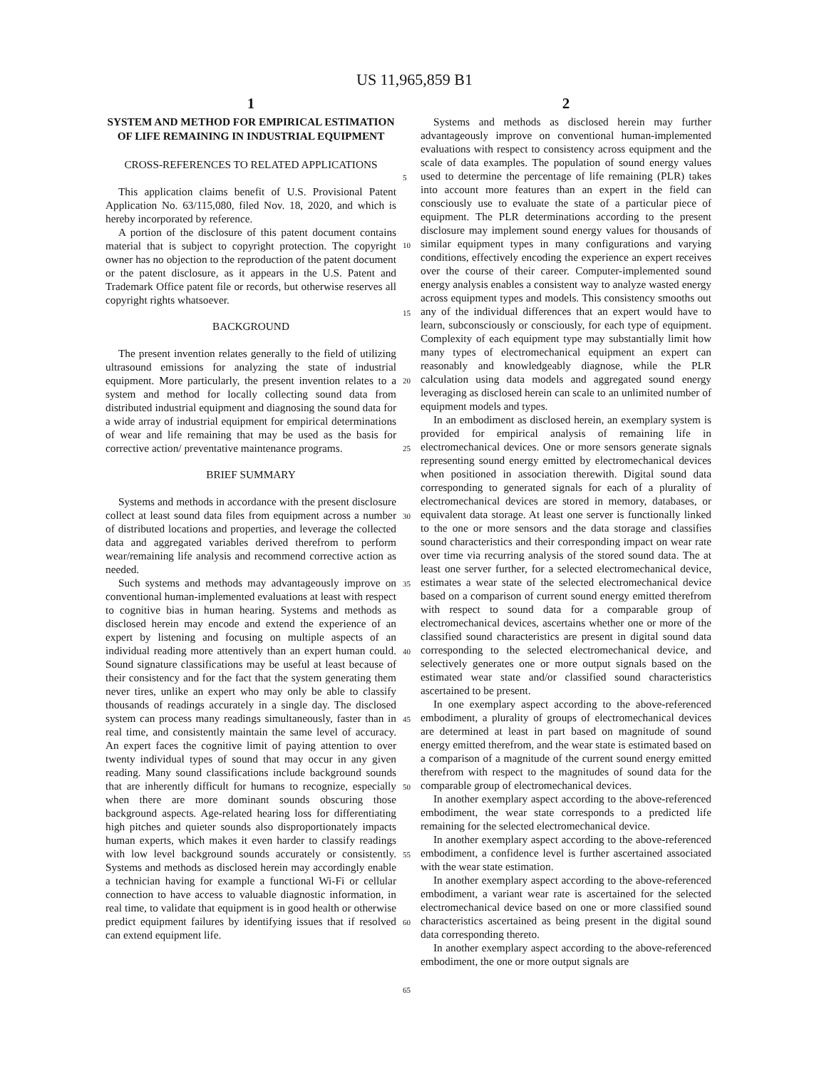US 11,965,859 B1
1
SYSTEM AND METHOD FOR EMPIRICAL ESTIMATION OF LIFE REMAINING IN INDUSTRIAL EQUIPMENT
CROSS-REFERENCES TO RELATED APPLICATIONS
This application claims benefit of U.S. Provisional Patent Application No. 63/115,080, filed Nov. 18, 2020, and which is hereby incorporated by reference.
A portion of the disclosure of this patent document contains material that is subject to copyright protection. The copyright owner has no objection to the reproduction of the patent document or the patent disclosure, as it appears in the U.S. Patent and Trademark Office patent file or records, but otherwise reserves all copyright rights whatsoever.
BACKGROUND
The present invention relates generally to the field of utilizing ultrasound emissions for analyzing the state of industrial equipment. More particularly, the present invention relates to a system and method for locally collecting sound data from distributed industrial equipment and diagnosing the sound data for a wide array of industrial equipment for empirical determinations of wear and life remaining that may be used as the basis for corrective action/ preventative maintenance programs.
BRIEF SUMMARY
Systems and methods in accordance with the present disclosure collect at least sound data files from equipment across a number of distributed locations and properties, and leverage the collected data and aggregated variables derived therefrom to perform wear/remaining life analysis and recommend corrective action as needed.
Such systems and methods may advantageously improve on conventional human-implemented evaluations at least with respect to cognitive bias in human hearing. Systems and methods as disclosed herein may encode and extend the experience of an expert by listening and focusing on multiple aspects of an individual reading more attentively than an expert human could. Sound signature classifications may be useful at least because of their consistency and for the fact that the system generating them never tires, unlike an expert who may only be able to classify thousands of readings accurately in a single day. The disclosed system can process many readings simultaneously, faster than in real time, and consistently maintain the same level of accuracy. An expert faces the cognitive limit of paying attention to over twenty individual types of sound that may occur in any given reading. Many sound classifications include background sounds that are inherently difficult for humans to recognize, especially when there are more dominant sounds obscuring those background aspects. Age-related hearing loss for differentiating high pitches and quieter sounds also disproportionately impacts human experts, which makes it even harder to classify readings with low level background sounds accurately or consistently. Systems and methods as disclosed herein may accordingly enable a technician having for example a functional Wi-Fi or cellular connection to have access to valuable diagnostic information, in real time, to validate that equipment is in good health or otherwise predict equipment failures by identifying issues that if resolved can extend equipment life.
2
Systems and methods as disclosed herein may further advantageously improve on conventional human-implemented evaluations with respect to consistency across equipment and the scale of data examples. The population of sound energy values used to determine the percentage of life remaining (PLR) takes into account more features than an expert in the field can consciously use to evaluate the state of a particular piece of equipment. The PLR determinations according to the present disclosure may implement sound energy values for thousands of similar equipment types in many configurations and varying conditions, effectively encoding the experience an expert receives over the course of their career. Computer-implemented sound energy analysis enables a consistent way to analyze wasted energy across equipment types and models. This consistency smooths out any of the individual differences that an expert would have to learn, subconsciously or consciously, for each type of equipment. Complexity of each equipment type may substantially limit how many types of electromechanical equipment an expert can reasonably and knowledgeably diagnose, while the PLR calculation using data models and aggregated sound energy leveraging as disclosed herein can scale to an unlimited number of equipment models and types.
In an embodiment as disclosed herein, an exemplary system is provided for empirical analysis of remaining life in electromechanical devices. One or more sensors generate signals representing sound energy emitted by electromechanical devices when positioned in association therewith. Digital sound data corresponding to generated signals for each of a plurality of electromechanical devices are stored in memory, databases, or equivalent data storage. At least one server is functionally linked to the one or more sensors and the data storage and classifies sound characteristics and their corresponding impact on wear rate over time via recurring analysis of the stored sound data. The at least one server further, for a selected electromechanical device, estimates a wear state of the selected electromechanical device based on a comparison of current sound energy emitted therefrom with respect to sound data for a comparable group of electromechanical devices, ascertains whether one or more of the classified sound characteristics are present in digital sound data corresponding to the selected electromechanical device, and selectively generates one or more output signals based on the estimated wear state and/or classified sound characteristics ascertained to be present.
In one exemplary aspect according to the above-referenced embodiment, a plurality of groups of electromechanical devices are determined at least in part based on magnitude of sound energy emitted therefrom, and the wear state is estimated based on a comparison of a magnitude of the current sound energy emitted therefrom with respect to the magnitudes of sound data for the comparable group of electromechanical devices.
In another exemplary aspect according to the above-referenced embodiment, the wear state corresponds to a predicted life remaining for the selected electromechanical device.
In another exemplary aspect according to the above-referenced embodiment, a confidence level is further ascertained associated with the wear state estimation.
In another exemplary aspect according to the above-referenced embodiment, a variant wear rate is ascertained for the selected electromechanical device based on one or more classified sound characteristics ascertained as being present in the digital sound data corresponding thereto.
In another exemplary aspect according to the above-referenced embodiment, the one or more output signals are
5
10
15
20
25
30
35
40
45
50
55
60
65